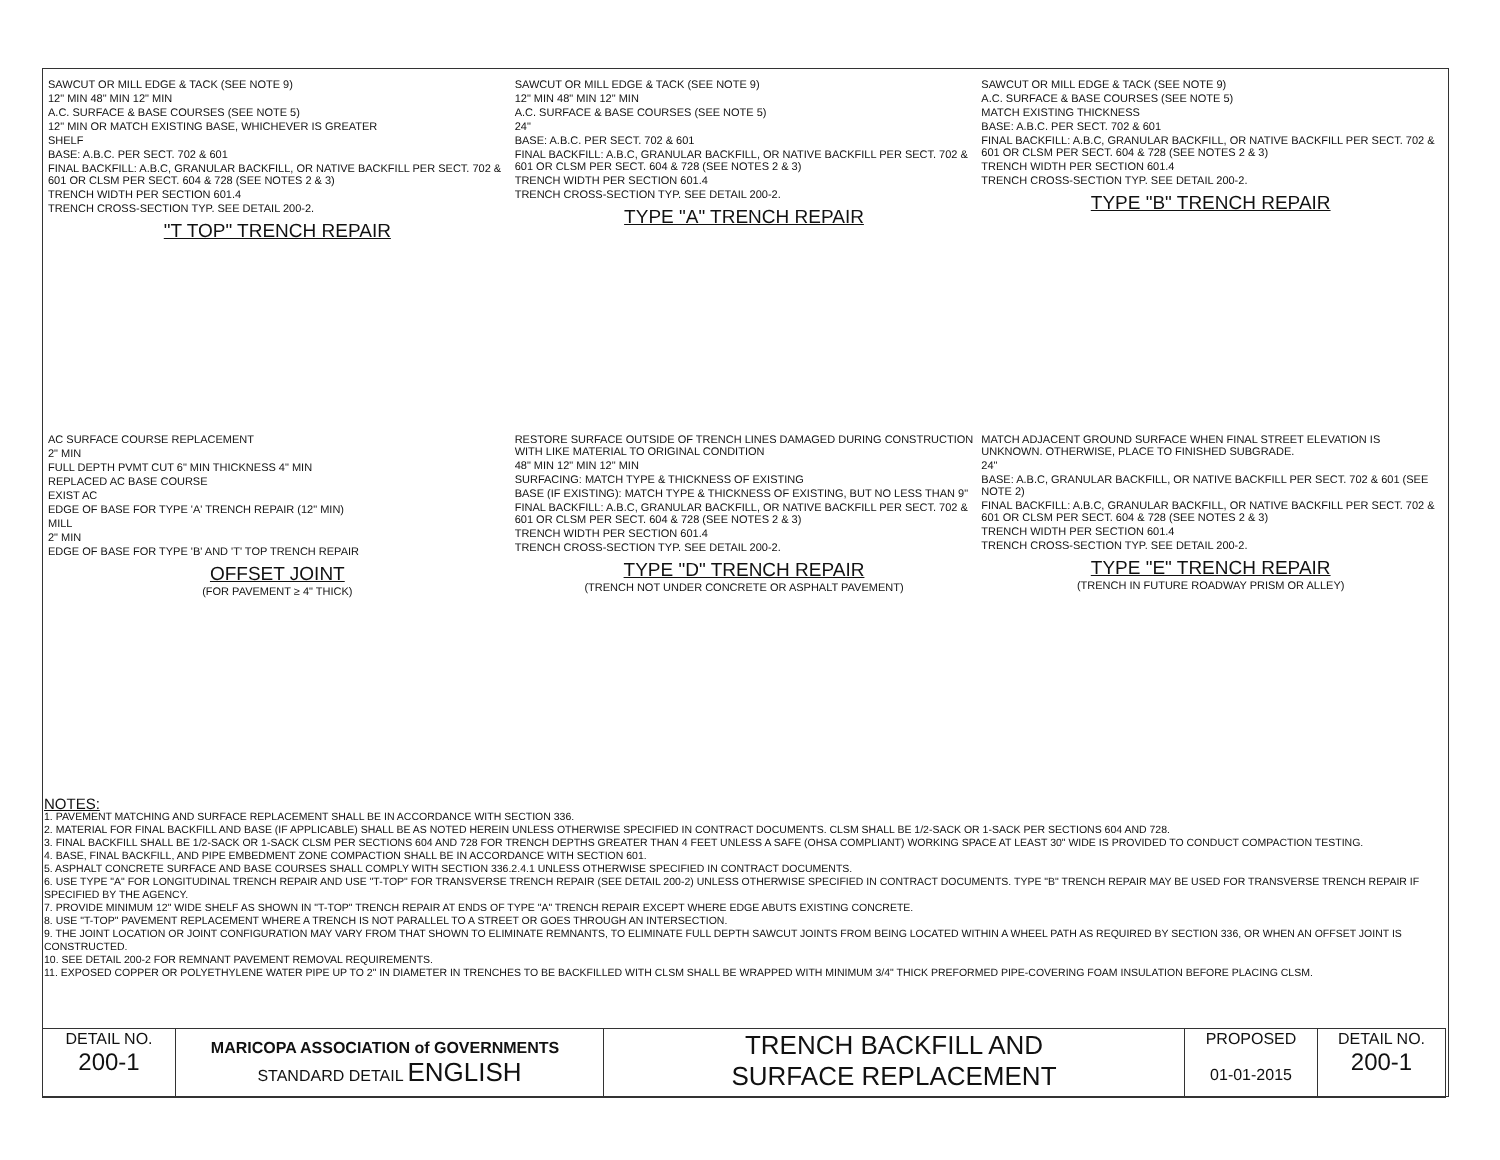SAWCUT OR MILL EDGE & TACK (SEE NOTE 9)
12" MIN 48" MIN 12" MIN
A.C. SURFACE & BASE COURSES (SEE NOTE 5)
12" MIN OR MATCH EXISTING BASE, WHICHEVER IS GREATER
SHELF
BASE: A.B.C. PER SECT. 702 & 601
FINAL BACKFILL: A.B.C, GRANULAR BACKFILL, OR NATIVE BACKFILL PER SECT. 702 & 601 OR CLSM PER SECT. 604 & 728 (SEE NOTES 2 & 3)
TRENCH WIDTH PER SECTION 601.4
TRENCH CROSS-SECTION TYP. SEE DETAIL 200-2.
"T TOP" TRENCH REPAIR
SAWCUT OR MILL EDGE & TACK (SEE NOTE 9)
12" MIN 48" MIN 12" MIN
A.C. SURFACE & BASE COURSES (SEE NOTE 5)
24"
BASE: A.B.C. PER SECT. 702 & 601
FINAL BACKFILL: A.B.C, GRANULAR BACKFILL, OR NATIVE BACKFILL PER SECT. 702 & 601 OR CLSM PER SECT. 604 & 728 (SEE NOTES 2 & 3)
TRENCH WIDTH PER SECTION 601.4
TRENCH CROSS-SECTION TYP. SEE DETAIL 200-2.
TYPE "A" TRENCH REPAIR
SAWCUT OR MILL EDGE & TACK (SEE NOTE 9)
A.C. SURFACE & BASE COURSES (SEE NOTE 5)
MATCH EXISTING THICKNESS
BASE: A.B.C. PER SECT. 702 & 601
FINAL BACKFILL: A.B.C, GRANULAR BACKFILL, OR NATIVE BACKFILL PER SECT. 702 & 601 OR CLSM PER SECT. 604 & 728 (SEE NOTES 2 & 3)
TRENCH WIDTH PER SECTION 601.4
TRENCH CROSS-SECTION TYP. SEE DETAIL 200-2.
TYPE "B" TRENCH REPAIR
AC SURFACE COURSE REPLACEMENT
2" MIN
FULL DEPTH PVMT CUT 6" MIN THICKNESS 4" MIN
REPLACED AC BASE COURSE
EXIST AC
EDGE OF BASE FOR TYPE 'A' TRENCH REPAIR (12" MIN)
MILL
2" MIN
EDGE OF BASE FOR TYPE 'B' AND 'T' TOP TRENCH REPAIR
OFFSET JOINT
(FOR PAVEMENT ≥ 4" THICK)
RESTORE SURFACE OUTSIDE OF TRENCH LINES DAMAGED DURING CONSTRUCTION WITH LIKE MATERIAL TO ORIGINAL CONDITION
48" MIN 12" MIN 12" MIN
SURFACING: MATCH TYPE & THICKNESS OF EXISTING
BASE (IF EXISTING): MATCH TYPE & THICKNESS OF EXISTING, BUT NO LESS THAN 9"
FINAL BACKFILL: A.B.C, GRANULAR BACKFILL, OR NATIVE BACKFILL PER SECT. 702 & 601 OR CLSM PER SECT. 604 & 728 (SEE NOTES 2 & 3)
TRENCH WIDTH PER SECTION 601.4
TRENCH CROSS-SECTION TYP. SEE DETAIL 200-2.
TYPE "D" TRENCH REPAIR
(TRENCH NOT UNDER CONCRETE OR ASPHALT PAVEMENT)
MATCH ADJACENT GROUND SURFACE WHEN FINAL STREET ELEVATION IS UNKNOWN. OTHERWISE, PLACE TO FINISHED SUBGRADE.
24"
BASE: A.B.C, GRANULAR BACKFILL, OR NATIVE BACKFILL PER SECT. 702 & 601 (SEE NOTE 2)
FINAL BACKFILL: A.B.C, GRANULAR BACKFILL, OR NATIVE BACKFILL PER SECT. 702 & 601 OR CLSM PER SECT. 604 & 728 (SEE NOTES 2 & 3)
TRENCH WIDTH PER SECTION 601.4
TRENCH CROSS-SECTION TYP. SEE DETAIL 200-2.
TYPE "E" TRENCH REPAIR
(TRENCH IN FUTURE ROADWAY PRISM OR ALLEY)
NOTES:
1. PAVEMENT MATCHING AND SURFACE REPLACEMENT SHALL BE IN ACCORDANCE WITH SECTION 336.
2. MATERIAL FOR FINAL BACKFILL AND BASE (IF APPLICABLE) SHALL BE AS NOTED HEREIN UNLESS OTHERWISE SPECIFIED IN CONTRACT DOCUMENTS. CLSM SHALL BE 1/2-SACK OR 1-SACK PER SECTIONS 604 AND 728.
3. FINAL BACKFILL SHALL BE 1/2-SACK OR 1-SACK CLSM PER SECTIONS 604 AND 728 FOR TRENCH DEPTHS GREATER THAN 4 FEET UNLESS A SAFE (OHSA COMPLIANT) WORKING SPACE AT LEAST 30" WIDE IS PROVIDED TO CONDUCT COMPACTION TESTING.
4. BASE, FINAL BACKFILL, AND PIPE EMBEDMENT ZONE COMPACTION SHALL BE IN ACCORDANCE WITH SECTION 601.
5. ASPHALT CONCRETE SURFACE AND BASE COURSES SHALL COMPLY WITH SECTION 336.2.4.1 UNLESS OTHERWISE SPECIFIED IN CONTRACT DOCUMENTS.
6. USE TYPE "A" FOR LONGITUDINAL TRENCH REPAIR AND USE "T-TOP" FOR TRANSVERSE TRENCH REPAIR (SEE DETAIL 200-2) UNLESS OTHERWISE SPECIFIED IN CONTRACT DOCUMENTS. TYPE "B" TRENCH REPAIR MAY BE USED FOR TRANSVERSE TRENCH REPAIR IF SPECIFIED BY THE AGENCY.
7. PROVIDE MINIMUM 12" WIDE SHELF AS SHOWN IN "T-TOP" TRENCH REPAIR AT ENDS OF TYPE "A" TRENCH REPAIR EXCEPT WHERE EDGE ABUTS EXISTING CONCRETE.
8. USE "T-TOP" PAVEMENT REPLACEMENT WHERE A TRENCH IS NOT PARALLEL TO A STREET OR GOES THROUGH AN INTERSECTION.
9. THE JOINT LOCATION OR JOINT CONFIGURATION MAY VARY FROM THAT SHOWN TO ELIMINATE REMNANTS, TO ELIMINATE FULL DEPTH SAWCUT JOINTS FROM BEING LOCATED WITHIN A WHEEL PATH AS REQUIRED BY SECTION 336, OR WHEN AN OFFSET JOINT IS CONSTRUCTED.
10. SEE DETAIL 200-2 FOR REMNANT PAVEMENT REMOVAL REQUIREMENTS.
11. EXPOSED COPPER OR POLYETHYLENE WATER PIPE UP TO 2" IN DIAMETER IN TRENCHES TO BE BACKFILLED WITH CLSM SHALL BE WRAPPED WITH MINIMUM 3/4" THICK PREFORMED PIPE-COVERING FOAM INSULATION BEFORE PLACING CLSM.
| DETAIL NO. 200-1 | MARICOPA ASSOCIATION of GOVERNMENTS STANDARD DETAIL ENGLISH | TRENCH BACKFILL AND SURFACE REPLACEMENT | PROPOSED 01-01-2015 | DETAIL NO. 200-1 |